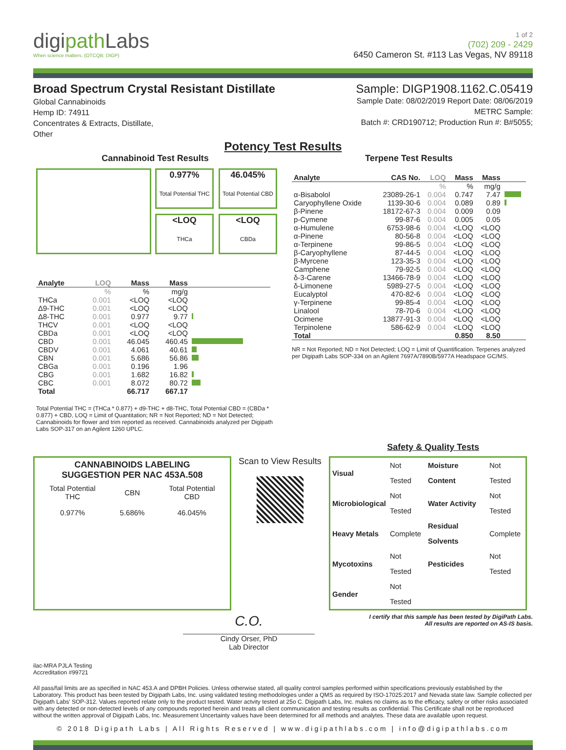digipath Labs
When science matters. (OTCQB: DIGP)
1 of 2
(702) 209 - 2429
6450 Cameron St. #113 Las Vegas, NV 89118
Broad Spectrum Crystal Resistant Distillate
Global Cannabinoids
Hemp ID: 74911
Concentrates & Extracts, Distillate,
Other
Sample: DIGP1908.1162.C.05419
Sample Date: 08/02/2019 Report Date: 08/06/2019
METRC Sample:
Batch #: CRD190712; Production Run #: B#5055;
Potency Test Results
Cannabinoid Test Results
0.977%
Total Potential THC
46.045%
Total Potential CBD
<LOQ
THCa
<LOQ
CBDa
| Analyte | LOQ | Mass | Mass | |
| --- | --- | --- | --- | --- |
| | % | % | mg/g | |
| THCa | 0.001 | <LOQ | <LOQ | |
| Δ9-THC | 0.001 | <LOQ | <LOQ | |
| Δ8-THC | 0.001 | 0.977 | 9.77 | |
| THCV | 0.001 | <LOQ | <LOQ | |
| CBDa | 0.001 | <LOQ | <LOQ | |
| CBD | 0.001 | 46.045 | 460.45 | |
| CBDV | 0.001 | 4.061 | 40.61 | |
| CBN | 0.001 | 5.686 | 56.86 | |
| CBGa | 0.001 | 0.196 | 1.96 | |
| CBG | 0.001 | 1.682 | 16.82 | |
| CBC | 0.001 | 8.072 | 80.72 | |
| Total | | 66.717 | 667.17 | |
Total Potential THC = (THCa * 0.877) + d9-THC + d8-THC, Total Potential CBD = (CBDa * 0.877) + CBD, LOQ = Limit of Quantitation; NR = Not Reported; ND = Not Detected; Cannabinoids for flower and trim reported as received. Cannabinoids analyzed per Digipath Labs SOP-317 on an Agilent 1260 UPLC.
Terpene Test Results
| Analyte | CAS No. | LOQ | Mass | Mass | |
| --- | --- | --- | --- | --- | --- |
| | | % | % | mg/g | |
| α-Bisabolol | 23089-26-1 | 0.004 | 0.747 | 7.47 | |
| Caryophyllene Oxide | 1139-30-6 | 0.004 | 0.089 | 0.89 | |
| β-Pinene | 18172-67-3 | 0.004 | 0.009 | 0.09 | |
| p-Cymene | 99-87-6 | 0.004 | 0.005 | 0.05 | |
| α-Humulene | 6753-98-6 | 0.004 | <LOQ | <LOQ | |
| α-Pinene | 80-56-8 | 0.004 | <LOQ | <LOQ | |
| α-Terpinene | 99-86-5 | 0.004 | <LOQ | <LOQ | |
| β-Caryophyllene | 87-44-5 | 0.004 | <LOQ | <LOQ | |
| β-Myrcene | 123-35-3 | 0.004 | <LOQ | <LOQ | |
| Camphene | 79-92-5 | 0.004 | <LOQ | <LOQ | |
| δ-3-Carene | 13466-78-9 | 0.004 | <LOQ | <LOQ | |
| δ-Limonene | 5989-27-5 | 0.004 | <LOQ | <LOQ | |
| Eucalyptol | 470-82-6 | 0.004 | <LOQ | <LOQ | |
| γ-Terpinene | 99-85-4 | 0.004 | <LOQ | <LOQ | |
| Linalool | 78-70-6 | 0.004 | <LOQ | <LOQ | |
| Ocimene | 13877-91-3 | 0.004 | <LOQ | <LOQ | |
| Terpinolene | 586-62-9 | 0.004 | <LOQ | <LOQ | |
| Total | | | 0.850 | 8.50 | |
NR = Not Reported; ND = Not Detected; LOQ = Limit of Quantification. Terpenes analyzed per Digipath Labs SOP-334 on an Agilent 7697A/7890B/5977A Headspace GC/MS.
Safety & Quality Tests
CANNABINOIDS LABELING
SUGGESTION PER NAC 453A.508
| Total Potential THC | CBN | Total Potential CBD |
| 0.977% | 5.686% | 46.045% |
Scan to View Results
| Visual | Not Tested | Moisture Content | Not Tested |
| Microbiological | Not Tested | Water Activity | Not Tested |
| Heavy Metals | Complete | Residual Solvents | Complete |
| Mycotoxins | Not Tested | Pesticides | Not Tested |
| Gender | Not Tested | | |
ilac-MRA PJLA Testing
Accreditation #99721
C.O.
Cindy Orser, PhD
Lab Director
I certify that this sample has been tested by DigiPath Labs.
All results are reported on AS-IS basis.
All pass/fail limits are as specified in NAC 453.A and DPBH Policies. Unless otherwise stated, all quality control samples performed within specifications previously established by the Laboratory. This product has been tested by Digipath Labs, Inc. using validated testing methodologies under a QMS as required by ISO-17025:2017 and Nevada state law. Sample collected per Digipath Labs' SOP-312. Values reported relate only to the product tested. Water actvity tested at 25o C. Digipath Labs, Inc. makes no claims as to the efficacy, safety or other risks associated with any detected or non-detected levels of any compounds reported herein and treats all client communication and testing results as confidential. This Certificate shall not be reproduced without the written approval of Digipath Labs, Inc. Measurement Uncertainty values have been determined for all methods and analytes. These data are available upon request.
© 2018 Digipath Labs | All Rights Reserved | www.digipathlabs.com | info@digipathlabs.com